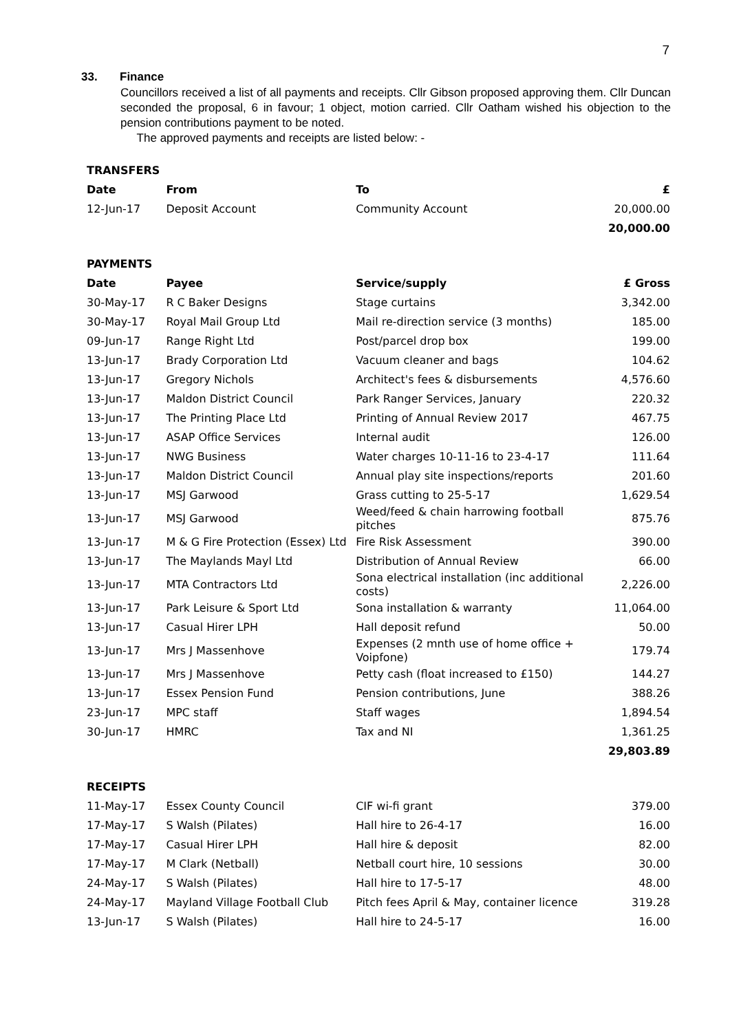7
33. Finance
Councillors received a list of all payments and receipts. Cllr Gibson proposed approving them. Cllr Duncan seconded the proposal, 6 in favour; 1 object, motion carried. Cllr Oatham wished his objection to the pension contributions payment to be noted.
The approved payments and receipts are listed below: -
| TRANSFERS | | | |
| --- | --- | --- | --- |
| Date | From | To | £ |
| 12-Jun-17 | Deposit Account | Community Account | 20,000.00 |
| | | | 20,000.00 |
| PAYMENTS | | | |
| Date | Payee | Service/supply | £ Gross |
| 30-May-17 | R C Baker Designs | Stage curtains | 3,342.00 |
| 30-May-17 | Royal Mail Group Ltd | Mail re-direction service (3 months) | 185.00 |
| 09-Jun-17 | Range Right Ltd | Post/parcel drop box | 199.00 |
| 13-Jun-17 | Brady Corporation Ltd | Vacuum cleaner and bags | 104.62 |
| 13-Jun-17 | Gregory Nichols | Architect's fees & disbursements | 4,576.60 |
| 13-Jun-17 | Maldon District Council | Park Ranger Services, January | 220.32 |
| 13-Jun-17 | The Printing Place Ltd | Printing of Annual Review 2017 | 467.75 |
| 13-Jun-17 | ASAP Office Services | Internal audit | 126.00 |
| 13-Jun-17 | NWG Business | Water charges 10-11-16 to 23-4-17 | 111.64 |
| 13-Jun-17 | Maldon District Council | Annual play site inspections/reports | 201.60 |
| 13-Jun-17 | MSJ Garwood | Grass cutting to 25-5-17 | 1,629.54 |
| 13-Jun-17 | MSJ Garwood | Weed/feed & chain harrowing football pitches | 875.76 |
| 13-Jun-17 | M & G Fire Protection (Essex) Ltd | Fire Risk Assessment | 390.00 |
| 13-Jun-17 | The Maylands Mayl Ltd | Distribution of Annual Review | 66.00 |
| 13-Jun-17 | MTA Contractors Ltd | Sona electrical installation (inc additional costs) | 2,226.00 |
| 13-Jun-17 | Park Leisure & Sport Ltd | Sona installation & warranty | 11,064.00 |
| 13-Jun-17 | Casual Hirer LPH | Hall deposit refund | 50.00 |
| 13-Jun-17 | Mrs J Massenhove | Expenses (2 mnth use of home office + Voipfone) | 179.74 |
| 13-Jun-17 | Mrs J Massenhove | Petty cash (float increased to £150) | 144.27 |
| 13-Jun-17 | Essex Pension Fund | Pension contributions, June | 388.26 |
| 23-Jun-17 | MPC staff | Staff wages | 1,894.54 |
| 30-Jun-17 | HMRC | Tax and NI | 1,361.25 |
| | | | 29,803.89 |
| RECEIPTS | | | |
| 11-May-17 | Essex County Council | CIF wi-fi grant | 379.00 |
| 17-May-17 | S Walsh (Pilates) | Hall hire to 26-4-17 | 16.00 |
| 17-May-17 | Casual Hirer LPH | Hall hire & deposit | 82.00 |
| 17-May-17 | M Clark (Netball) | Netball court hire, 10 sessions | 30.00 |
| 24-May-17 | S Walsh (Pilates) | Hall hire to 17-5-17 | 48.00 |
| 24-May-17 | Mayland Village Football Club | Pitch fees April & May, container licence | 319.28 |
| 13-Jun-17 | S Walsh (Pilates) | Hall hire to 24-5-17 | 16.00 |